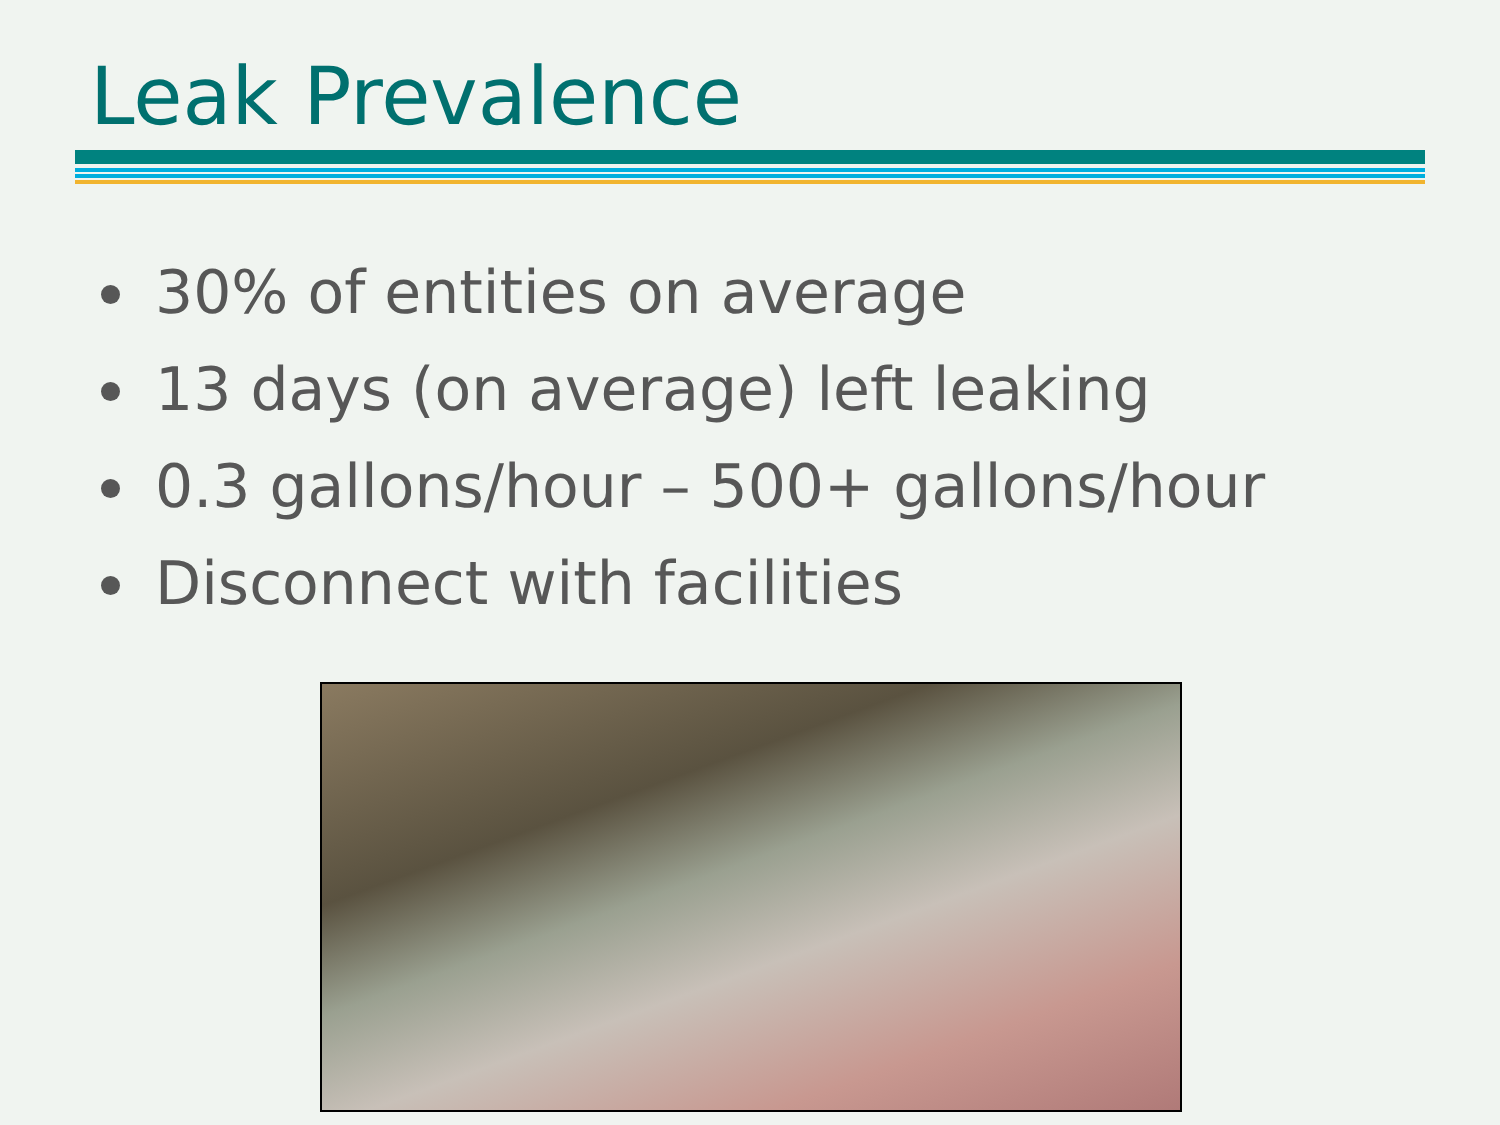Leak Prevalence
30% of entities on average
13 days (on average) left leaking
0.3 gallons/hour – 500+ gallons/hour
Disconnect with facilities